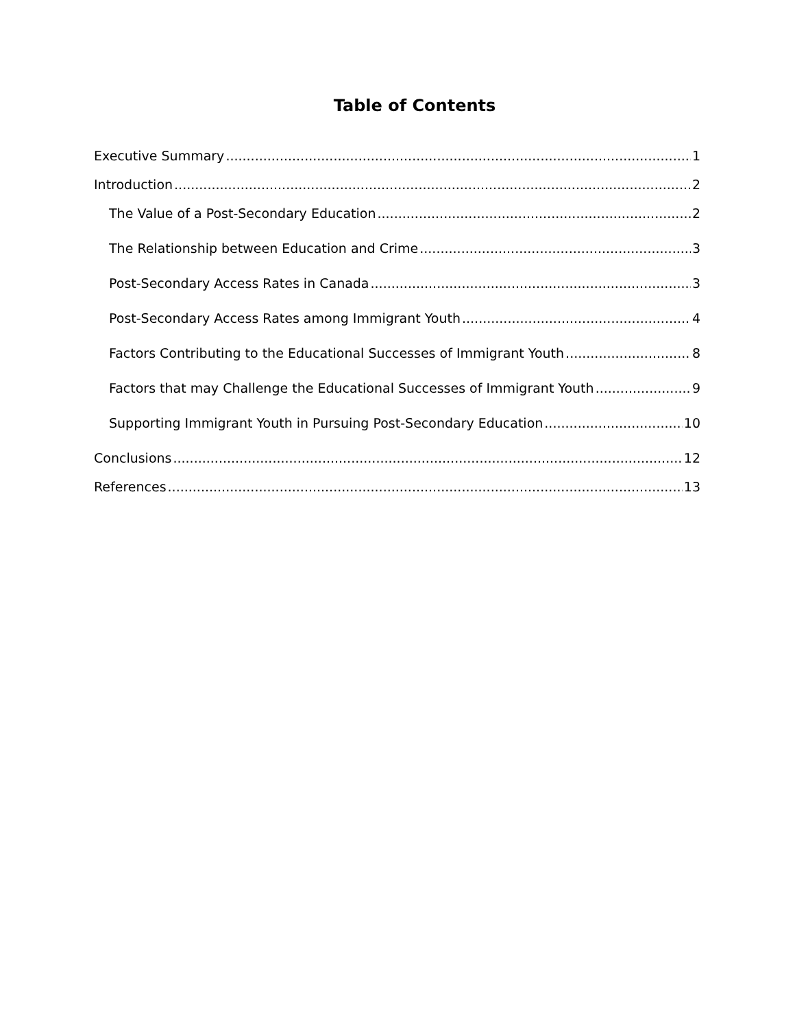Table of Contents
Executive Summary 1
Introduction 2
The Value of a Post-Secondary Education 2
The Relationship between Education and Crime 3
Post-Secondary Access Rates in Canada 3
Post-Secondary Access Rates among Immigrant Youth 4
Factors Contributing to the Educational Successes of Immigrant Youth 8
Factors that may Challenge the Educational Successes of Immigrant Youth 9
Supporting Immigrant Youth in Pursuing Post-Secondary Education 10
Conclusions 12
References 13